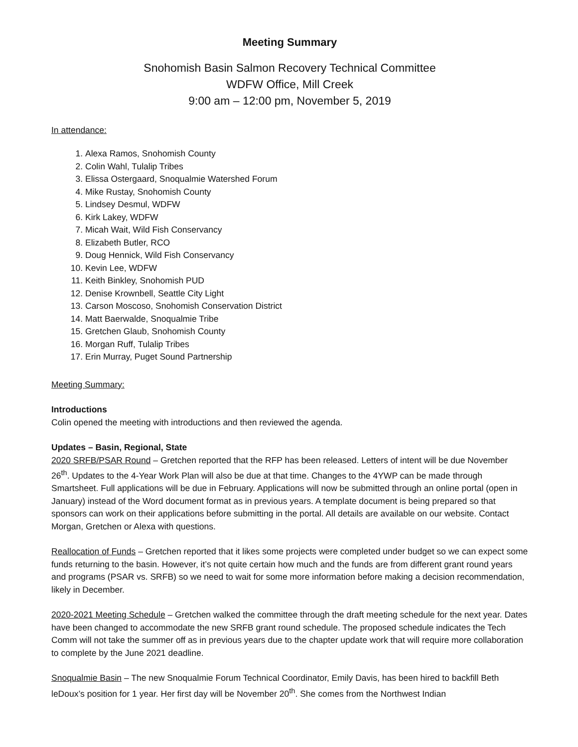Meeting Summary
Snohomish Basin Salmon Recovery Technical Committee
WDFW Office, Mill Creek
9:00 am – 12:00 pm, November 5, 2019
In attendance:
1. Alexa Ramos, Snohomish County
2. Colin Wahl, Tulalip Tribes
3. Elissa Ostergaard, Snoqualmie Watershed Forum
4. Mike Rustay, Snohomish County
5. Lindsey Desmul, WDFW
6. Kirk Lakey, WDFW
7. Micah Wait, Wild Fish Conservancy
8. Elizabeth Butler, RCO
9. Doug Hennick, Wild Fish Conservancy
10. Kevin Lee, WDFW
11. Keith Binkley, Snohomish PUD
12. Denise Krownbell, Seattle City Light
13. Carson Moscoso, Snohomish Conservation District
14. Matt Baerwalde, Snoqualmie Tribe
15. Gretchen Glaub, Snohomish County
16. Morgan Ruff, Tulalip Tribes
17. Erin Murray, Puget Sound Partnership
Meeting Summary:
Introductions
Colin opened the meeting with introductions and then reviewed the agenda.
Updates – Basin, Regional, State
2020 SRFB/PSAR Round – Gretchen reported that the RFP has been released. Letters of intent will be due November 26<sup>th</sup>. Updates to the 4-Year Work Plan will also be due at that time. Changes to the 4YWP can be made through Smartsheet. Full applications will be due in February. Applications will now be submitted through an online portal (open in January) instead of the Word document format as in previous years. A template document is being prepared so that sponsors can work on their applications before submitting in the portal. All details are available on our website. Contact Morgan, Gretchen or Alexa with questions.
Reallocation of Funds – Gretchen reported that it likes some projects were completed under budget so we can expect some funds returning to the basin. However, it’s not quite certain how much and the funds are from different grant round years and programs (PSAR vs. SRFB) so we need to wait for some more information before making a decision recommendation, likely in December.
2020-2021 Meeting Schedule – Gretchen walked the committee through the draft meeting schedule for the next year. Dates have been changed to accommodate the new SRFB grant round schedule. The proposed schedule indicates the Tech Comm will not take the summer off as in previous years due to the chapter update work that will require more collaboration to complete by the June 2021 deadline.
Snoqualmie Basin – The new Snoqualmie Forum Technical Coordinator, Emily Davis, has been hired to backfill Beth leDoux’s position for 1 year. Her first day will be November 20<sup>th</sup>. She comes from the Northwest Indian